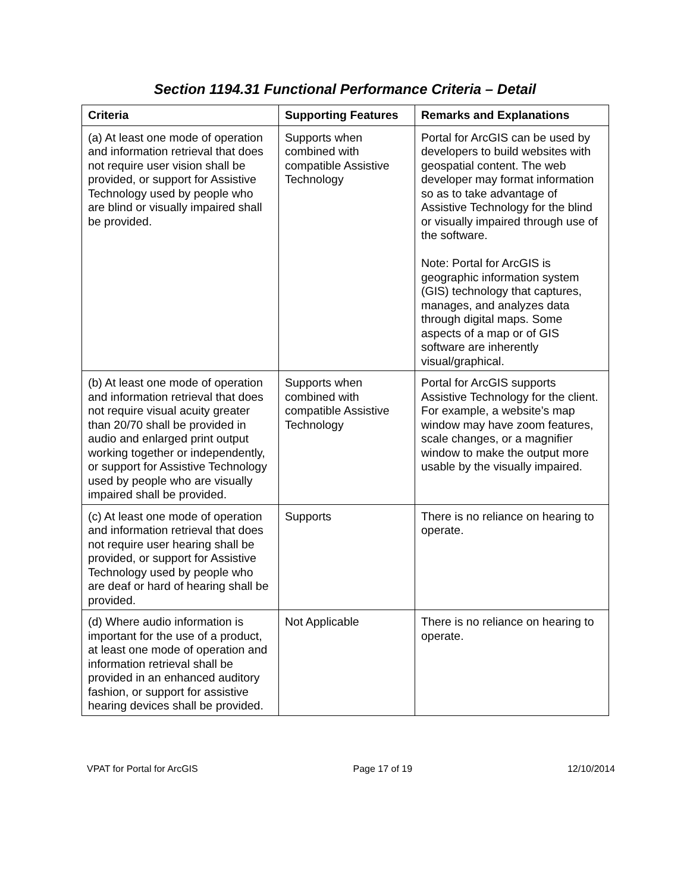Section 1194.31 Functional Performance Criteria – Detail
| Criteria | Supporting Features | Remarks and Explanations |
| --- | --- | --- |
| (a) At least one mode of operation and information retrieval that does not require user vision shall be provided, or support for Assistive Technology used by people who are blind or visually impaired shall be provided. | Supports when combined with compatible Assistive Technology | Portal for ArcGIS can be used by developers to build websites with geospatial content. The web developer may format information so as to take advantage of Assistive Technology for the blind or visually impaired through use of the software. Note: Portal for ArcGIS is geographic information system (GIS) technology that captures, manages, and analyzes data through digital maps. Some aspects of a map or of GIS software are inherently visual/graphical. |
| (b) At least one mode of operation and information retrieval that does not require visual acuity greater than 20/70 shall be provided in audio and enlarged print output working together or independently, or support for Assistive Technology used by people who are visually impaired shall be provided. | Supports when combined with compatible Assistive Technology | Portal for ArcGIS supports Assistive Technology for the client. For example, a website’s map window may have zoom features, scale changes, or a magnifier window to make the output more usable by the visually impaired. |
| (c) At least one mode of operation and information retrieval that does not require user hearing shall be provided, or support for Assistive Technology used by people who are deaf or hard of hearing shall be provided. | Supports | There is no reliance on hearing to operate. |
| (d) Where audio information is important for the use of a product, at least one mode of operation and information retrieval shall be provided in an enhanced auditory fashion, or support for assistive hearing devices shall be provided. | Not Applicable | There is no reliance on hearing to operate. |
VPAT for Portal for ArcGIS Page 17 of 19 12/10/2014